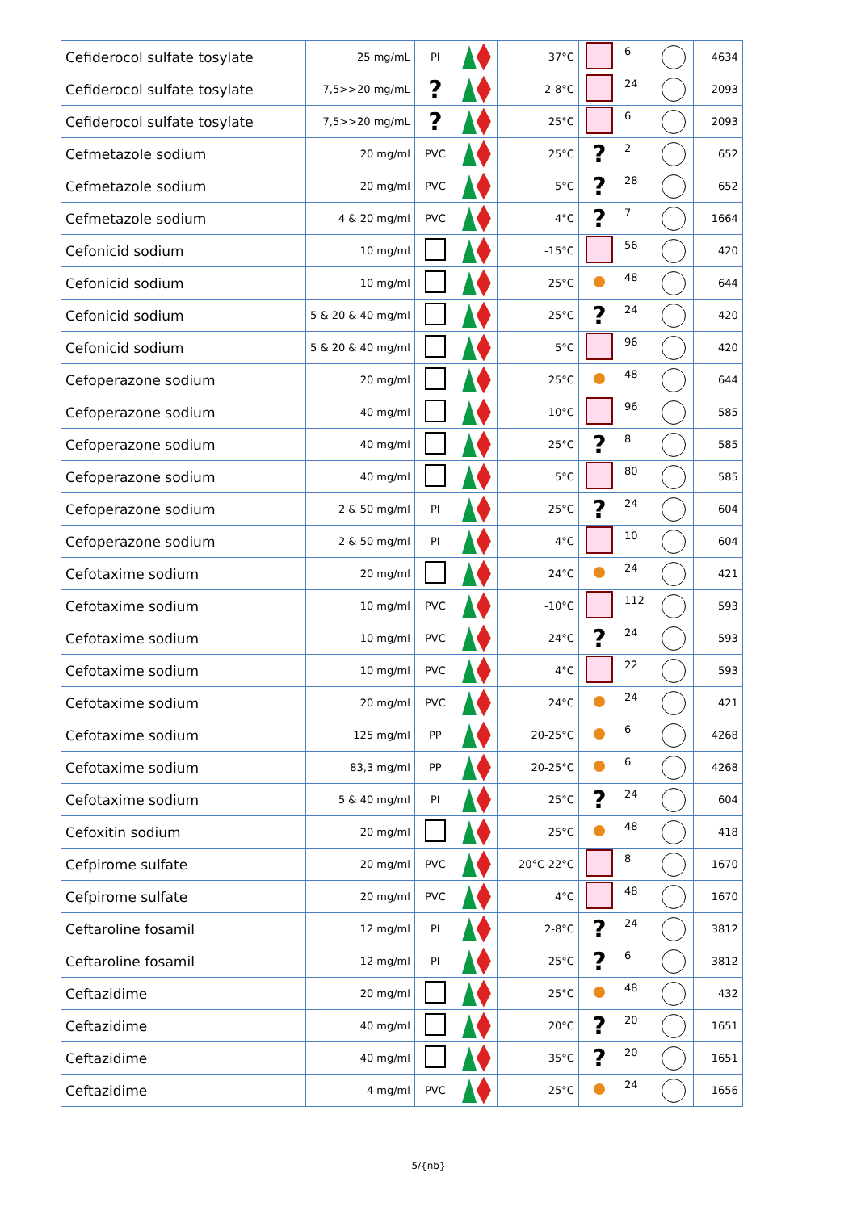| Cefiderocol sulfate tosylate | 25 mg/mL | PI | | 37°C | | 6 | 4634 |
| Cefiderocol sulfate tosylate | 7,5>>20 mg/mL | ? | | 2-8°C | | 24 | 2093 |
| Cefiderocol sulfate tosylate | 7,5>>20 mg/mL | ? | | 25°C | | 6 | 2093 |
| Cefmetazole sodium | 20 mg/ml | PVC | | 25°C | ? | 2 | 652 |
| Cefmetazole sodium | 20 mg/ml | PVC | | 5°C | ? | 28 | 652 |
| Cefmetazole sodium | 4 & 20 mg/ml | PVC | | 4°C | ? | 7 | 1664 |
| Cefonicid sodium | 10 mg/ml | | | -15°C | | 56 | 420 |
| Cefonicid sodium | 10 mg/ml | | | 25°C | | 48 | 644 |
| Cefonicid sodium | 5 & 20 & 40 mg/ml | | | 25°C | ? | 24 | 420 |
| Cefonicid sodium | 5 & 20 & 40 mg/ml | | | 5°C | | 96 | 420 |
| Cefoperazone sodium | 20 mg/ml | | | 25°C | | 48 | 644 |
| Cefoperazone sodium | 40 mg/ml | | | -10°C | | 96 | 585 |
| Cefoperazone sodium | 40 mg/ml | | | 25°C | ? | 8 | 585 |
| Cefoperazone sodium | 40 mg/ml | | | 5°C | | 80 | 585 |
| Cefoperazone sodium | 2 & 50 mg/ml | PI | | 25°C | ? | 24 | 604 |
| Cefoperazone sodium | 2 & 50 mg/ml | PI | | 4°C | | 10 | 604 |
| Cefotaxime sodium | 20 mg/ml | | | 24°C | | 24 | 421 |
| Cefotaxime sodium | 10 mg/ml | PVC | | -10°C | | 112 | 593 |
| Cefotaxime sodium | 10 mg/ml | PVC | | 24°C | ? | 24 | 593 |
| Cefotaxime sodium | 10 mg/ml | PVC | | 4°C | | 22 | 593 |
| Cefotaxime sodium | 20 mg/ml | PVC | | 24°C | | 24 | 421 |
| Cefotaxime sodium | 125 mg/ml | PP | | 20-25°C | | 6 | 4268 |
| Cefotaxime sodium | 83,3 mg/ml | PP | | 20-25°C | | 6 | 4268 |
| Cefotaxime sodium | 5 & 40 mg/ml | PI | | 25°C | ? | 24 | 604 |
| Cefoxitin sodium | 20 mg/ml | | | 25°C | | 48 | 418 |
| Cefpirome sulfate | 20 mg/ml | PVC | | 20°C-22°C | | 8 | 1670 |
| Cefpirome sulfate | 20 mg/ml | PVC | | 4°C | | 48 | 1670 |
| Ceftaroline fosamil | 12 mg/ml | PI | | 2-8°C | ? | 24 | 3812 |
| Ceftaroline fosamil | 12 mg/ml | PI | | 25°C | ? | 6 | 3812 |
| Ceftazidime | 20 mg/ml | | | 25°C | | 48 | 432 |
| Ceftazidime | 40 mg/ml | | | 20°C | ? | 20 | 1651 |
| Ceftazidime | 40 mg/ml | | | 35°C | ? | 20 | 1651 |
| Ceftazidime | 4 mg/ml | PVC | | 25°C | | 24 | 1656 |
5/{nb}